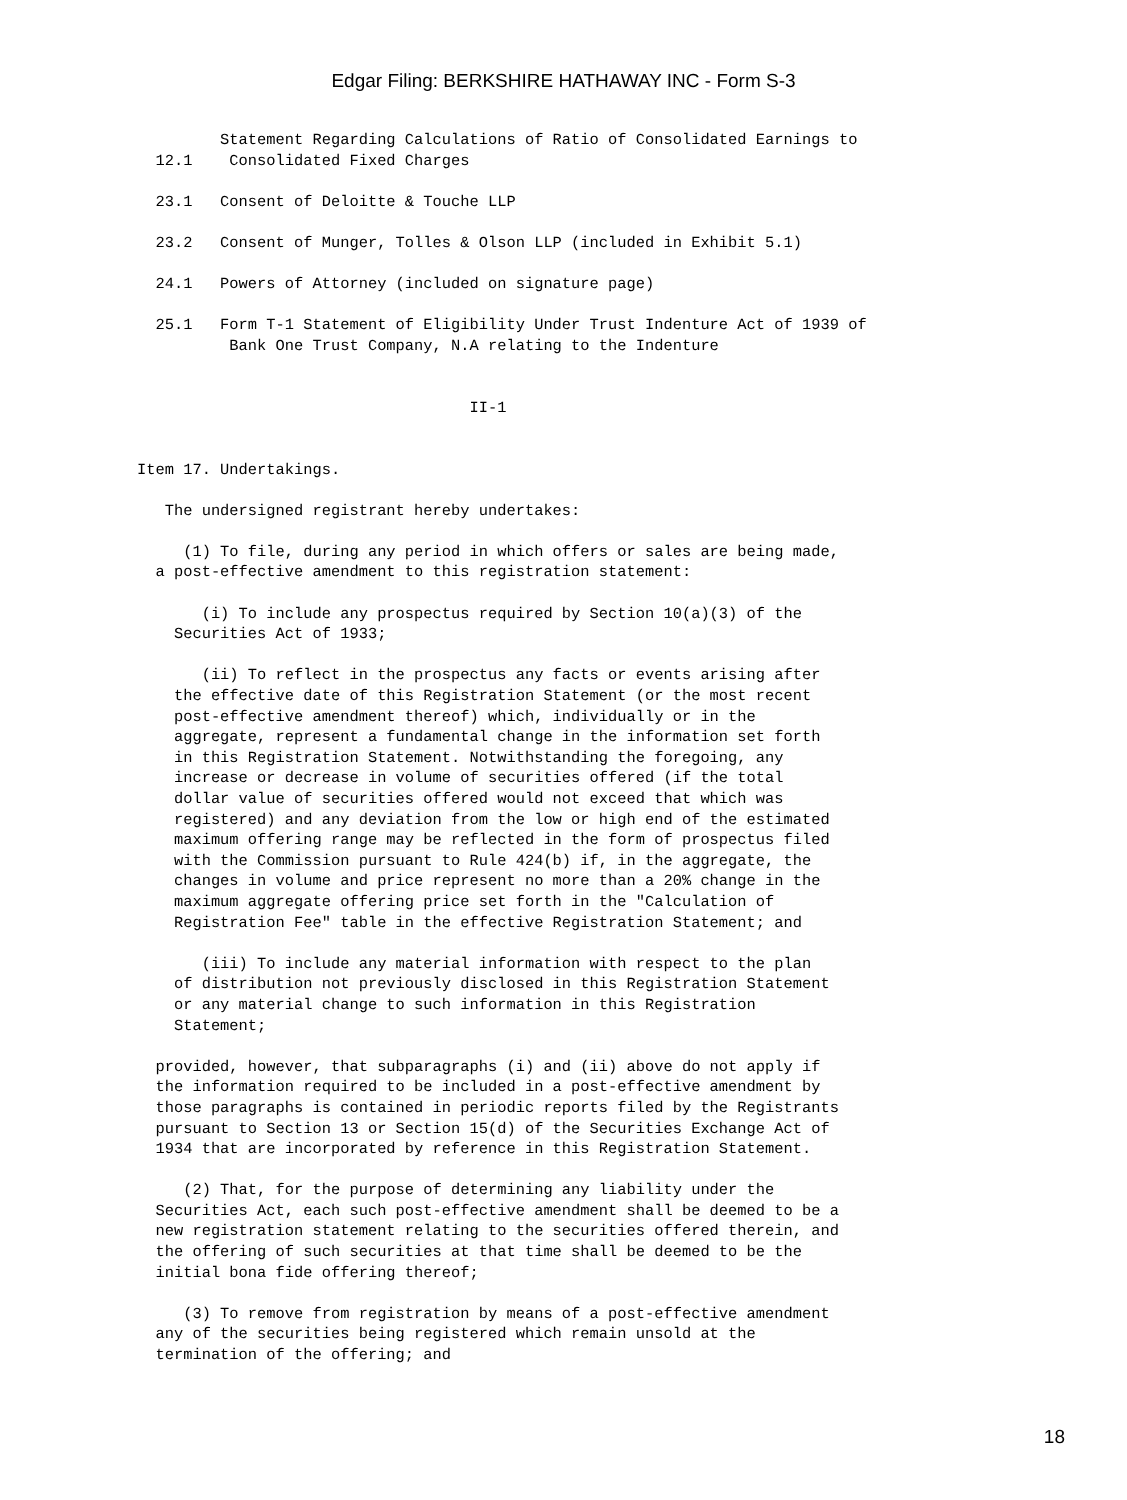Edgar Filing: BERKSHIRE HATHAWAY INC - Form S-3
         Statement Regarding Calculations of Ratio of Consolidated Earnings to
  12.1    Consolidated Fixed Charges

  23.1   Consent of Deloitte & Touche LLP

  23.2   Consent of Munger, Tolles & Olson LLP (included in Exhibit 5.1)

  24.1   Powers of Attorney (included on signature page)

  25.1   Form T-1 Statement of Eligibility Under Trust Indenture Act of 1939 of
          Bank One Trust Company, N.A relating to the Indenture


                                    II-1


Item 17. Undertakings.

   The undersigned registrant hereby undertakes:

     (1) To file, during any period in which offers or sales are being made,
  a post-effective amendment to this registration statement:

       (i) To include any prospectus required by Section 10(a)(3) of the
    Securities Act of 1933;

       (ii) To reflect in the prospectus any facts or events arising after
    the effective date of this Registration Statement (or the most recent
    post-effective amendment thereof) which, individually or in the
    aggregate, represent a fundamental change in the information set forth
    in this Registration Statement. Notwithstanding the foregoing, any
    increase or decrease in volume of securities offered (if the total
    dollar value of securities offered would not exceed that which was
    registered) and any deviation from the low or high end of the estimated
    maximum offering range may be reflected in the form of prospectus filed
    with the Commission pursuant to Rule 424(b) if, in the aggregate, the
    changes in volume and price represent no more than a 20% change in the
    maximum aggregate offering price set forth in the "Calculation of
    Registration Fee" table in the effective Registration Statement; and

       (iii) To include any material information with respect to the plan
    of distribution not previously disclosed in this Registration Statement
    or any material change to such information in this Registration
    Statement;

  provided, however, that subparagraphs (i) and (ii) above do not apply if
  the information required to be included in a post-effective amendment by
  those paragraphs is contained in periodic reports filed by the Registrants
  pursuant to Section 13 or Section 15(d) of the Securities Exchange Act of
  1934 that are incorporated by reference in this Registration Statement.

     (2) That, for the purpose of determining any liability under the
  Securities Act, each such post-effective amendment shall be deemed to be a
  new registration statement relating to the securities offered therein, and
  the offering of such securities at that time shall be deemed to be the
  initial bona fide offering thereof;

     (3) To remove from registration by means of a post-effective amendment
  any of the securities being registered which remain unsold at the
  termination of the offering; and
18